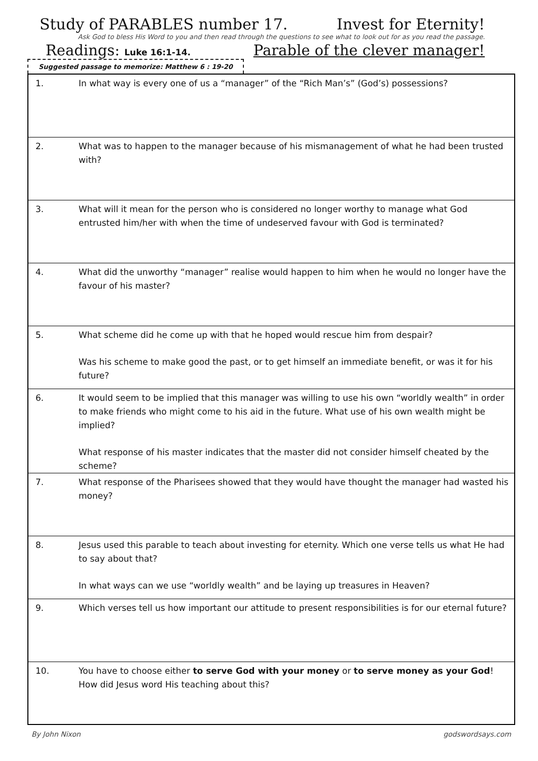Study of PARABLES number 17. Invest for Eternity!
Ask God to bless His Word to you and then read through the questions to see what to look out for as you read the passage.
Readings: Luke 16:1-14. Parable of the clever manager!
Suggested passage to memorize: Matthew 6 : 19-20
| 1. | In what way is every one of us a “manager” of the “Rich Man’s” (God’s) possessions? |
| 2. | What was to happen to the manager because of his mismanagement of what he had been trusted with? |
| 3. | What will it mean for the person who is considered no longer worthy to manage what God entrusted him/her with when the time of undeserved favour with God is terminated? |
| 4. | What did the unworthy “manager” realise would happen to him when he would no longer have the favour of his master? |
| 5. | What scheme did he come up with that he hoped would rescue him from despair? Was his scheme to make good the past, or to get himself an immediate benefit, or was it for his future? |
| 6. | It would seem to be implied that this manager was willing to use his own “worldly wealth” in order to make friends who might come to his aid in the future. What use of his own wealth might be implied? What response of his master indicates that the master did not consider himself cheated by the scheme? |
| 7. | What response of the Pharisees showed that they would have thought the manager had wasted his money? |
| 8. | Jesus used this parable to teach about investing for eternity. Which one verse tells us what He had to say about that? In what ways can we use “worldly wealth” and be laying up treasures in Heaven? |
| 9. | Which verses tell us how important our attitude to present responsibilities is for our eternal future? |
| 10. | You have to choose either to serve God with your money or to serve money as your God ! How did Jesus word His teaching about this? |
By John Nixon godswordsays.com